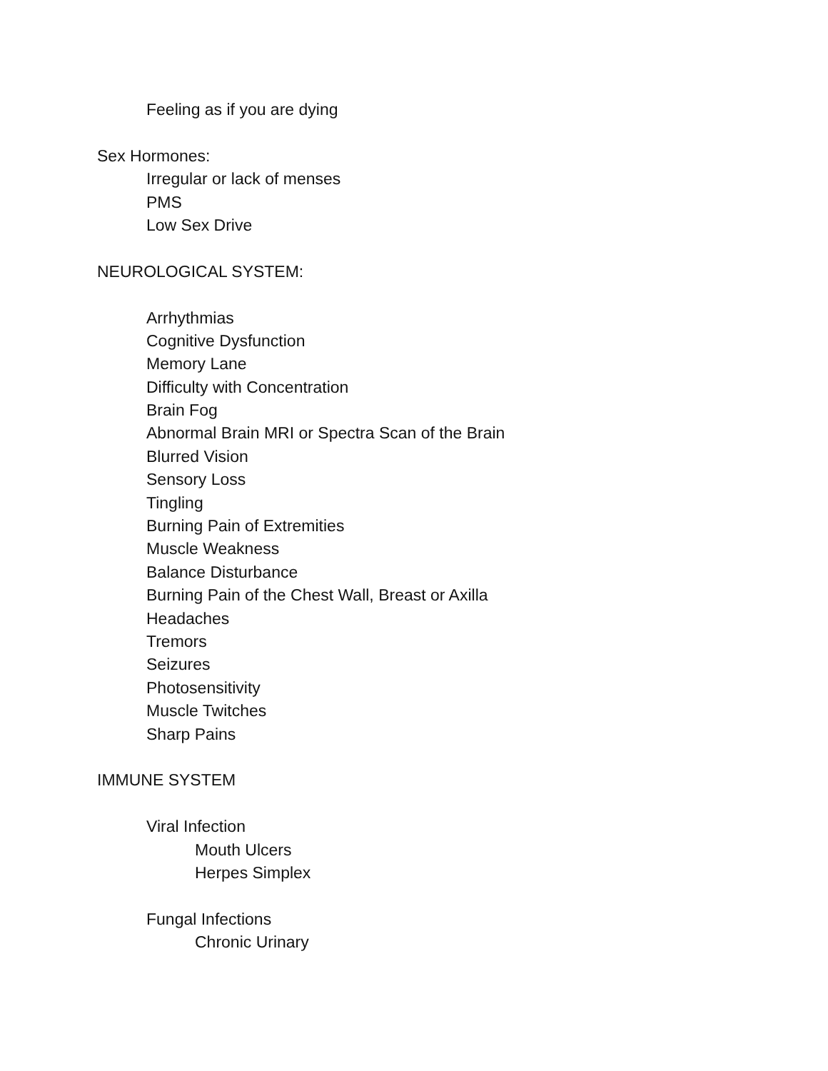Feeling as if you are dying
Sex Hormones:
Irregular or lack of menses
PMS
Low Sex Drive
NEUROLOGICAL SYSTEM:
Arrhythmias
Cognitive Dysfunction
Memory Lane
Difficulty with Concentration
Brain Fog
Abnormal Brain MRI or Spectra Scan of the Brain
Blurred Vision
Sensory Loss
Tingling
Burning Pain of Extremities
Muscle Weakness
Balance Disturbance
Burning Pain of the Chest Wall, Breast or Axilla
Headaches
Tremors
Seizures
Photosensitivity
Muscle Twitches
Sharp Pains
IMMUNE SYSTEM
Viral Infection
Mouth Ulcers
Herpes Simplex
Fungal Infections
Chronic Urinary